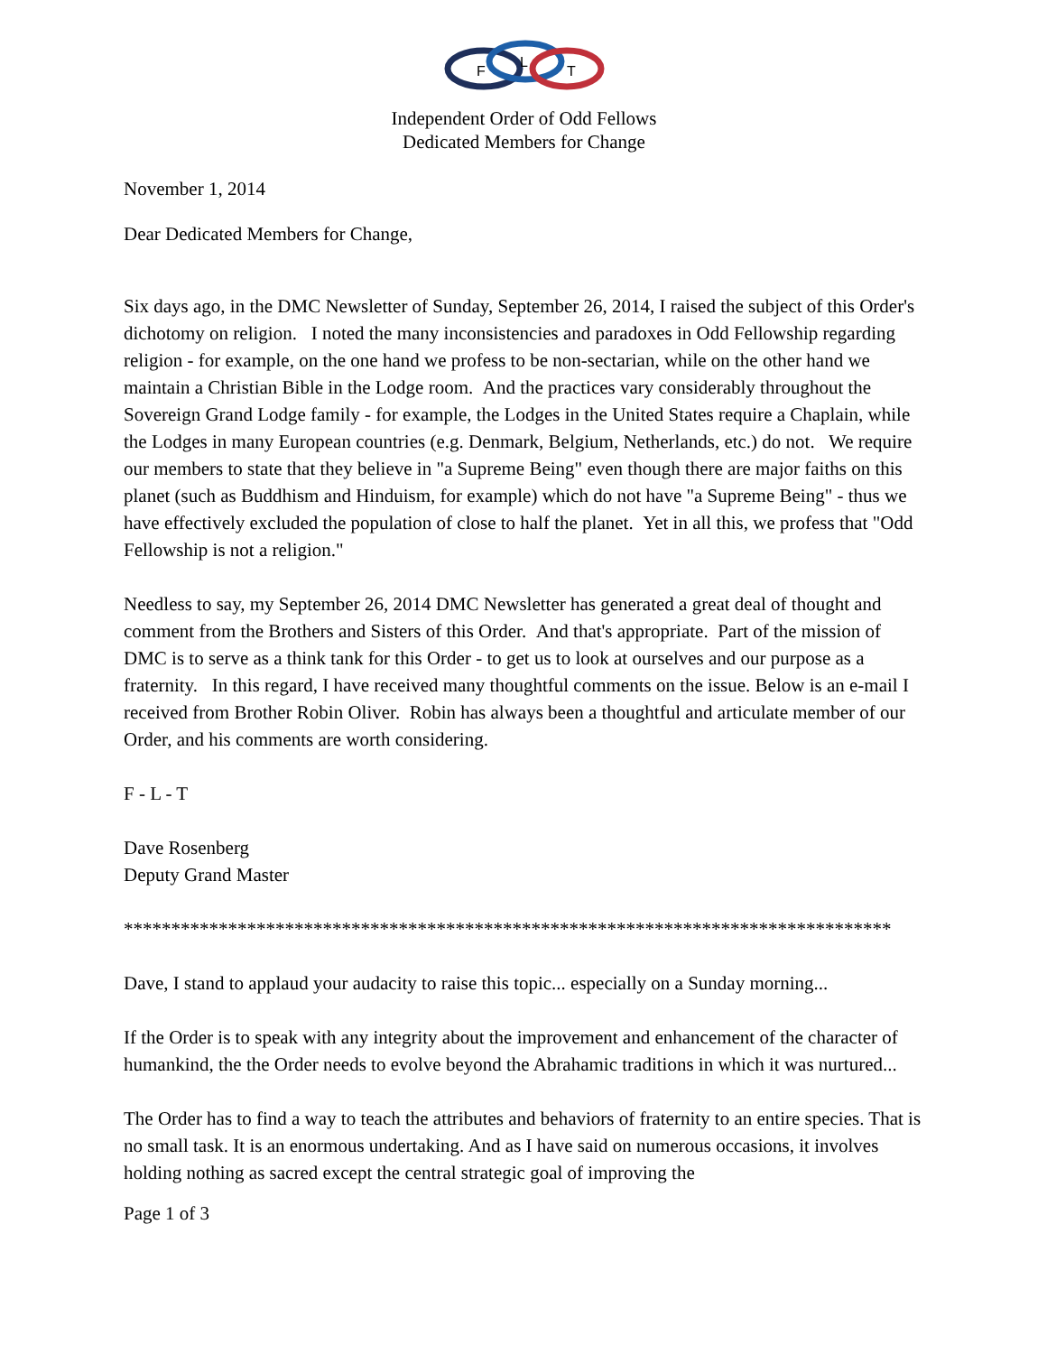F
L
T
Independent Order of Odd Fellows
Dedicated Members for Change
November 1, 2014
Dear Dedicated Members for Change,
Six days ago, in the DMC Newsletter of Sunday, September 26, 2014, I raised the subject of this Order's dichotomy on religion. I noted the many inconsistencies and paradoxes in Odd Fellowship regarding religion - for example, on the one hand we profess to be non-sectarian, while on the other hand we maintain a Christian Bible in the Lodge room. And the practices vary considerably throughout the Sovereign Grand Lodge family - for example, the Lodges in the United States require a Chaplain, while the Lodges in many European countries (e.g. Denmark, Belgium, Netherlands, etc.) do not. We require our members to state that they believe in "a Supreme Being" even though there are major faiths on this planet (such as Buddhism and Hinduism, for example) which do not have "a Supreme Being" - thus we have effectively excluded the population of close to half the planet. Yet in all this, we profess that "Odd Fellowship is not a religion."
Needless to say, my September 26, 2014 DMC Newsletter has generated a great deal of thought and comment from the Brothers and Sisters of this Order. And that's appropriate. Part of the mission of DMC is to serve as a think tank for this Order - to get us to look at ourselves and our purpose as a fraternity. In this regard, I have received many thoughtful comments on the issue. Below is an e-mail I received from Brother Robin Oliver. Robin has always been a thoughtful and articulate member of our Order, and his comments are worth considering.
F - L - T
Dave Rosenberg
Deputy Grand Master
*********************************************************************************
Dave, I stand to applaud your audacity to raise this topic... especially on a Sunday morning...
If the Order is to speak with any integrity about the improvement and enhancement of the character of humankind, the the Order needs to evolve beyond the Abrahamic traditions in which it was nurtured...
The Order has to find a way to teach the attributes and behaviors of fraternity to an entire species. That is no small task. It is an enormous undertaking. And as I have said on numerous occasions, it involves holding nothing as sacred except the central strategic goal of improving the
Page 1 of 3